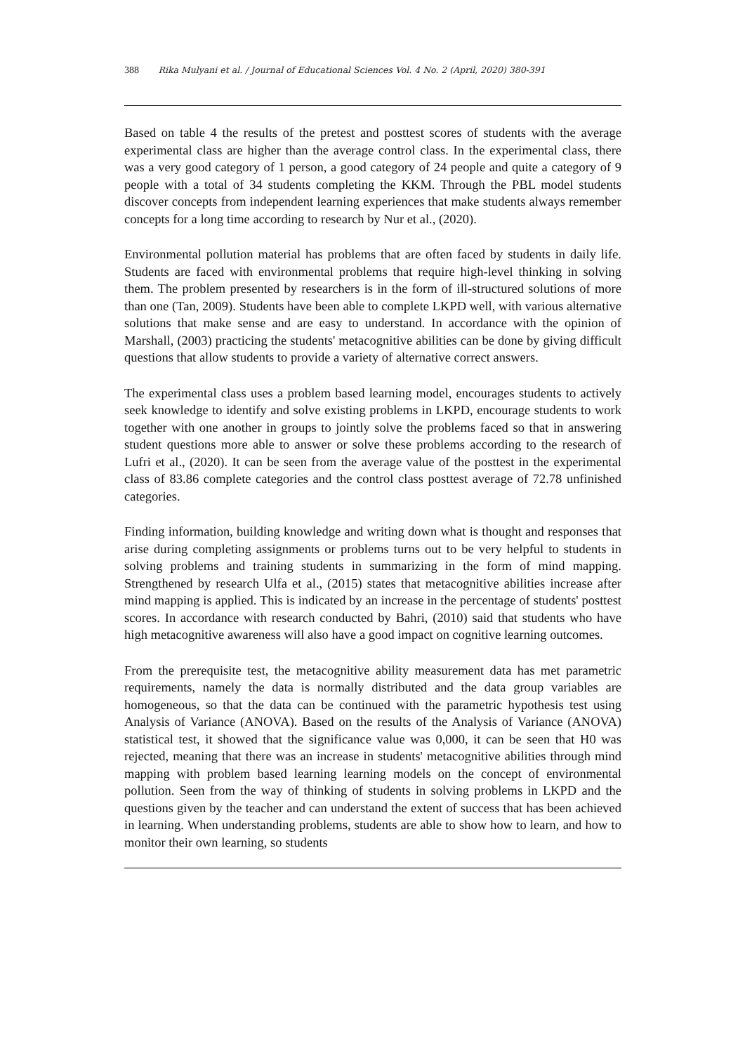388 Rika Mulyani et al. / Journal of Educational Sciences Vol. 4 No. 2 (April, 2020) 380-391
Based on table 4 the results of the pretest and posttest scores of students with the average experimental class are higher than the average control class. In the experimental class, there was a very good category of 1 person, a good category of 24 people and quite a category of 9 people with a total of 34 students completing the KKM. Through the PBL model students discover concepts from independent learning experiences that make students always remember concepts for a long time according to research by Nur et al., (2020).
Environmental pollution material has problems that are often faced by students in daily life. Students are faced with environmental problems that require high-level thinking in solving them. The problem presented by researchers is in the form of ill-structured solutions of more than one (Tan, 2009). Students have been able to complete LKPD well, with various alternative solutions that make sense and are easy to understand. In accordance with the opinion of Marshall, (2003) practicing the students' metacognitive abilities can be done by giving difficult questions that allow students to provide a variety of alternative correct answers.
The experimental class uses a problem based learning model, encourages students to actively seek knowledge to identify and solve existing problems in LKPD, encourage students to work together with one another in groups to jointly solve the problems faced so that in answering student questions more able to answer or solve these problems according to the research of Lufri et al., (2020). It can be seen from the average value of the posttest in the experimental class of 83.86 complete categories and the control class posttest average of 72.78 unfinished categories.
Finding information, building knowledge and writing down what is thought and responses that arise during completing assignments or problems turns out to be very helpful to students in solving problems and training students in summarizing in the form of mind mapping. Strengthened by research Ulfa et al., (2015) states that metacognitive abilities increase after mind mapping is applied. This is indicated by an increase in the percentage of students' posttest scores. In accordance with research conducted by Bahri, (2010) said that students who have high metacognitive awareness will also have a good impact on cognitive learning outcomes.
From the prerequisite test, the metacognitive ability measurement data has met parametric requirements, namely the data is normally distributed and the data group variables are homogeneous, so that the data can be continued with the parametric hypothesis test using Analysis of Variance (ANOVA). Based on the results of the Analysis of Variance (ANOVA) statistical test, it showed that the significance value was 0,000, it can be seen that H0 was rejected, meaning that there was an increase in students' metacognitive abilities through mind mapping with problem based learning learning models on the concept of environmental pollution. Seen from the way of thinking of students in solving problems in LKPD and the questions given by the teacher and can understand the extent of success that has been achieved in learning. When understanding problems, students are able to show how to learn, and how to monitor their own learning, so students